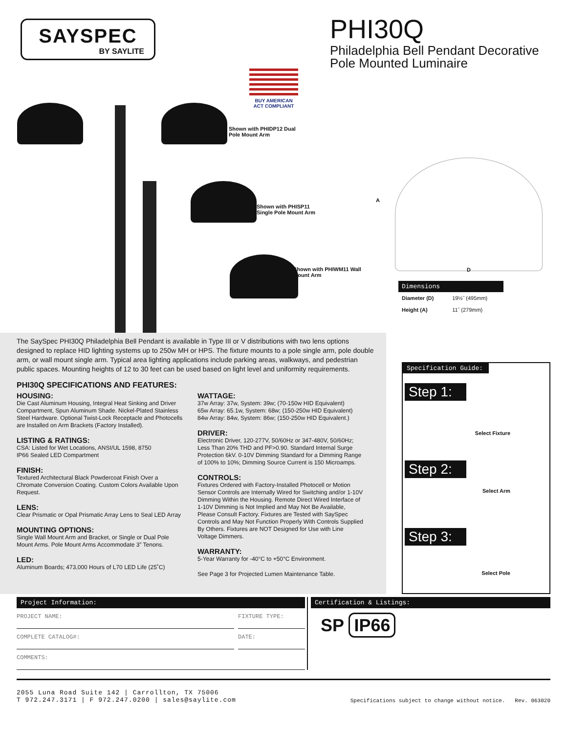SAYSPEC
BY SAYLITE
BUY AMERICAN ACT COMPLIANT
Shown with PHIDP12 Dual Pole Mount Arm
Shown with PHISP11 Single Pole Mount Arm
Shown with PHIWM11 Wall Mount Arm
PHI30Q
Philadelphia Bell Pendant Decorative
Pole Mounted Luminaire
A
D
| Dimensions | |
| --- | --- |
| Diameter (D) | 19½˝ (495mm) |
| Height (A) | 11˝ (279mm) |
The SaySpec PHI30Q Philadelphia Bell Pendant is available in Type III or V distributions with two lens options designed to replace HID lighting systems up to 250w MH or HPS. The fixture mounts to a pole single arm, pole double arm, or wall mount single arm. Typical area lighting applications include parking areas, walkways, and pedestrian public spaces. Mounting heights of 12 to 30 feet can be used based on light level and uniformity requirements.
PHI30Q SPECIFICATIONS AND FEATURES:
HOUSING:
Die Cast Aluminum Housing, Integral Heat Sinking and Driver Compartment, Spun Aluminum Shade. Nickel-Plated Stainless Steel Hardware. Optional Twist-Lock Receptacle and Photocells are Installed on Arm Brackets (Factory Installed).
LISTING & RATINGS:
CSA: Listed for Wet Locations, ANSI/UL 1598, 8750
IP66 Sealed LED Compartment
FINISH:
Textured Architectural Black Powdercoat Finish Over a Chromate Conversion Coating. Custom Colors Available Upon Request.
LENS:
Clear Prismatic or Opal Prismatic Array Lens to Seal LED Array
MOUNTING OPTIONS:
Single Wall Mount Arm and Bracket, or Single or Dual Pole Mount Arms. Pole Mount Arms Accommodate 3” Tenons.
LED:
Aluminum Boards; 473,000 Hours of L70 LED Life (25˚C)
WATTAGE:
37w Array: 37w, System: 39w; (70-150w HID Equivalent)
65w Array: 65.1w, System: 68w; (150-250w HID Equivalent)
84w Array: 84w, System: 86w; (150-250w HID Equivalent.)
DRIVER:
Electronic Driver, 120-277V, 50/60Hz or 347-480V, 50/60Hz; Less Than 20% THD and PF>0.90. Standard Internal Surge Protection 6kV. 0-10V Dimming Standard for a Dimming Range of 100% to 10%; Dimming Source Current is 150 Microamps.
CONTROLS:
Fixtures Ordered with Factory-Installed Photocell or Motion Sensor Controls are Internally Wired for Switching and/or 1-10V Dimming Within the Housing. Remote Direct Wired Interface of 1-10V Dimming is Not Implied and May Not Be Available, Please Consult Factory. Fixtures are Tested with SaySpec Controls and May Not Function Properly With Controls Supplied By Others. Fixtures are NOT Designed for Use with Line Voltage Dimmers.
WARRANTY:
5-Year Warranty for -40°C to +50°C Environment.
See Page 3 for Projected Lumen Maintenance Table.
Specification Guide:
Step 1:
Select Fixture
Step 2:
Select Arm
Step 3:
Select Pole
Project Information:
PROJECT NAME:
COMPLETE CATALOG#:
FIXTURE TYPE:
DATE:
COMMENTS:
Certification & Listings:
SP IP66
2055 Luna Road Suite 142 | Carrollton, TX 75006
T 972.247.3171 | F 972.247.0200 | sales@saylite.com
Specifications subject to change without notice. Rev. 063020